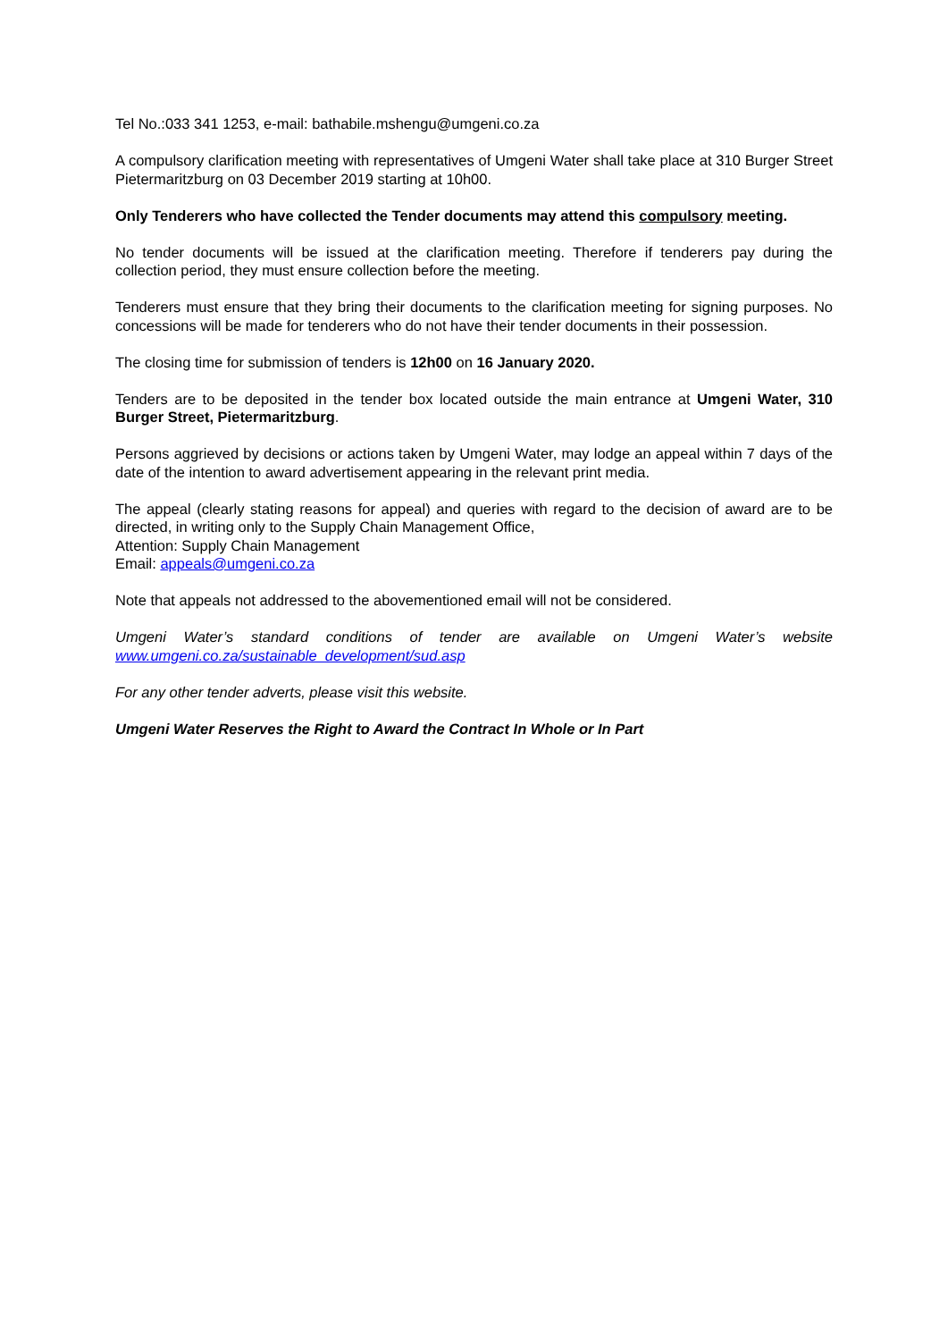Tel No.:033 341 1253, e-mail: bathabile.mshengu@umgeni.co.za
A compulsory clarification meeting with representatives of Umgeni Water shall take place at 310 Burger Street Pietermaritzburg on 03 December 2019 starting at 10h00.
Only Tenderers who have collected the Tender documents may attend this compulsory meeting.
No tender documents will be issued at the clarification meeting. Therefore if tenderers pay during the collection period, they must ensure collection before the meeting.
Tenderers must ensure that they bring their documents to the clarification meeting for signing purposes. No concessions will be made for tenderers who do not have their tender documents in their possession.
The closing time for submission of tenders is 12h00 on 16 January 2020.
Tenders are to be deposited in the tender box located outside the main entrance at Umgeni Water, 310 Burger Street, Pietermaritzburg.
Persons aggrieved by decisions or actions taken by Umgeni Water, may lodge an appeal within 7 days of the date of the intention to award advertisement appearing in the relevant print media.
The appeal (clearly stating reasons for appeal) and queries with regard to the decision of award are to be directed, in writing only to the Supply Chain Management Office,
Attention: Supply Chain Management
Email: appeals@umgeni.co.za
Note that appeals not addressed to the abovementioned email will not be considered.
Umgeni Water’s standard conditions of tender are available on Umgeni Water’s website www.umgeni.co.za/sustainable_development/sud.asp
For any other tender adverts, please visit this website.
Umgeni Water Reserves the Right to Award the Contract In Whole or In Part